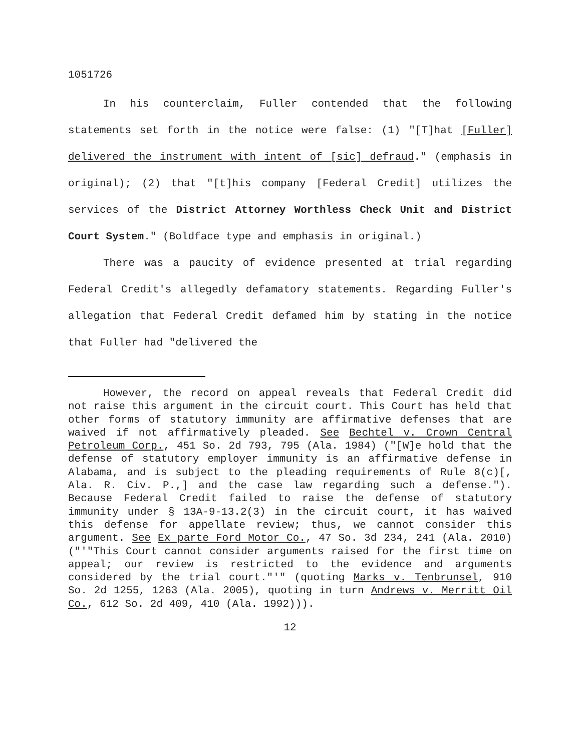1051726
In his counterclaim, Fuller contended that the following statements set forth in the notice were false: (1) "[T]hat [Fuller] delivered the instrument with intent of [sic] defraud." (emphasis in original); (2) that "[t]his company [Federal Credit] utilizes the services of the District Attorney Worthless Check Unit and District Court System." (Boldface type and emphasis in original.)
There was a paucity of evidence presented at trial regarding Federal Credit's allegedly defamatory statements. Regarding Fuller's allegation that Federal Credit defamed him by stating in the notice that Fuller had "delivered the
However, the record on appeal reveals that Federal Credit did not raise this argument in the circuit court. This Court has held that other forms of statutory immunity are affirmative defenses that are waived if not affirmatively pleaded. See Bechtel v. Crown Central Petroleum Corp., 451 So. 2d 793, 795 (Ala. 1984) ("[W]e hold that the defense of statutory employer immunity is an affirmative defense in Alabama, and is subject to the pleading requirements of Rule 8(c)[, Ala. R. Civ. P.,] and the case law regarding such a defense."). Because Federal Credit failed to raise the defense of statutory immunity under § 13A-9-13.2(3) in the circuit court, it has waived this defense for appellate review; thus, we cannot consider this argument. See Ex parte Ford Motor Co., 47 So. 3d 234, 241 (Ala. 2010) ("'"This Court cannot consider arguments raised for the first time on appeal; our review is restricted to the evidence and arguments considered by the trial court."'" (quoting Marks v. Tenbrunsel, 910 So. 2d 1255, 1263 (Ala. 2005), quoting in turn Andrews v. Merritt Oil Co., 612 So. 2d 409, 410 (Ala. 1992))).
12